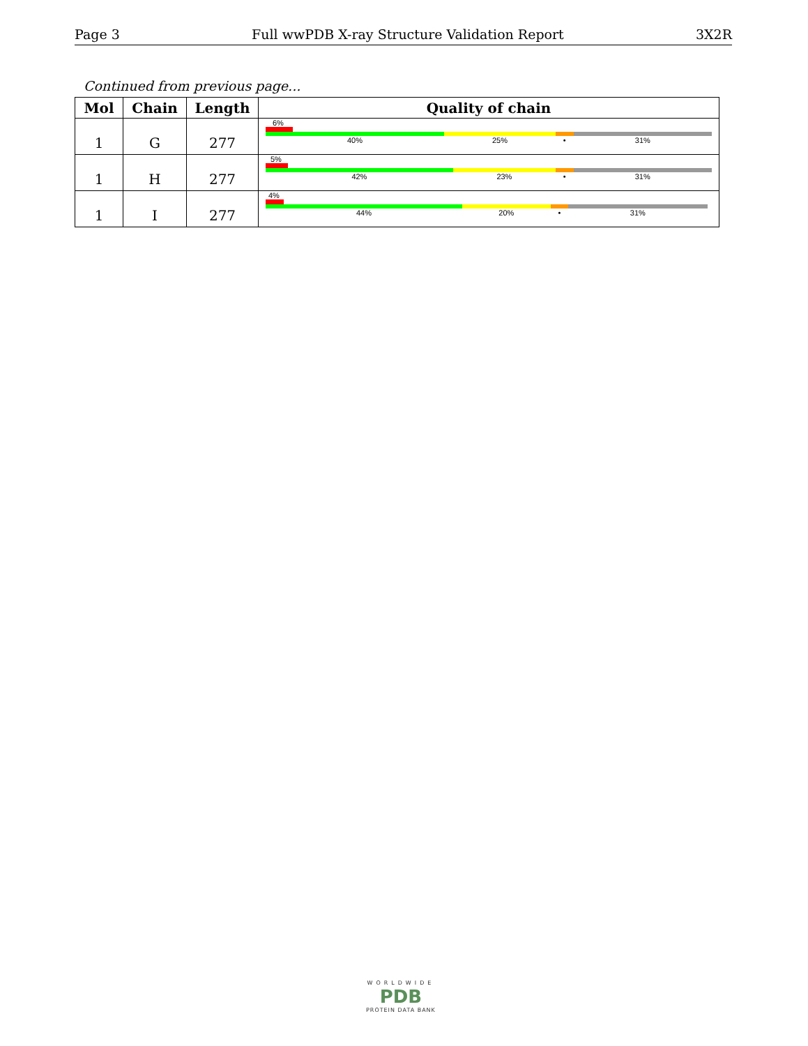Page 3 Full wwPDB X-ray Structure Validation Report 3X2R
Continued from previous page...
| Mol | Chain | Length | Quality of chain |
| --- | --- | --- | --- |
| 1 | G | 277 | 6% 40% 25% • 31% |
| 1 | H | 277 | 5% 42% 23% • 31% |
| 1 | I | 277 | 4% 44% 20% • 31% |
WORLDWIDE
PDB
PROTEIN DATA BANK